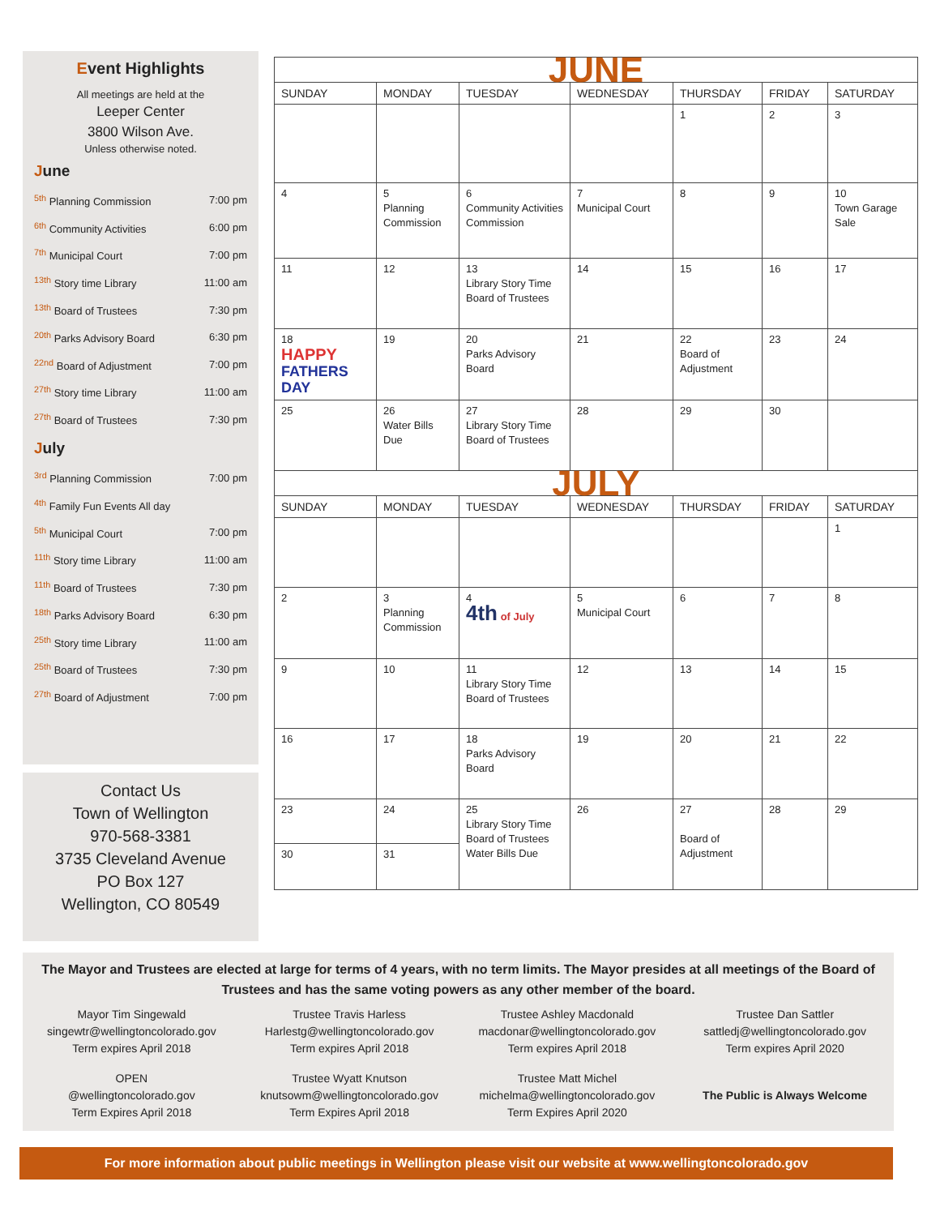Event Highlights
All meetings are held at the
Leeper Center
3800 Wilson Ave.
Unless otherwise noted.
June
<sup>5th</sup> Planning Commission 7:00 pm
<sup>6th</sup> Community Activities 6:00 pm
<sup>7th</sup> Municipal Court 7:00 pm
<sup>13th</sup> Story time Library 11:00 am
<sup>13th</sup> Board of Trustees 7:30 pm
<sup>20th</sup> Parks Advisory Board 6:30 pm
<sup>22nd</sup> Board of Adjustment 7:00 pm
<sup>27th</sup> Story time Library 11:00 am
<sup>27th</sup> Board of Trustees 7:30 pm
July
<sup>3rd</sup> Planning Commission 7:00 pm
<sup>4th</sup> Family Fun Events All day
<sup>5th</sup> Municipal Court 7:00 pm
<sup>11th</sup> Story time Library 11:00 am
<sup>11th</sup> Board of Trustees 7:30 pm
<sup>18th</sup> Parks Advisory Board 6:30 pm
<sup>25th</sup> Story time Library 11:00 am
<sup>25th</sup> Board of Trustees 7:30 pm
<sup>27th</sup> Board of Adjustment 7:00 pm
Contact Us
Town of Wellington
970-568-3381
3735 Cleveland Avenue
PO Box 127
Wellington, CO 80549
| JUNE | | | | | | |
| SUNDAY | MONDAY | TUESDAY | WEDNESDAY | THURSDAY | FRIDAY | SATURDAY |
| | | | | 1 | 2 | 3 |
| 4 | 5 Planning Commission | 6 Community Activities Commission | 7 Municipal Court | 8 | 9 | 10 Town Garage Sale |
| 11 | 12 | 13 Library Story Time Board of Trustees | 14 | 15 | 16 | 17 |
| 18 HAPPY FATHERS DAY | 19 | 20 Parks Advisory Board | 21 | 22 Board of Adjustment | 23 | 24 |
| 25 | 26 Water Bills Due | 27 Library Story Time Board of Trustees | 28 | 29 | 30 | |
| JULY | | | | | | |
| SUNDAY | MONDAY | TUESDAY | WEDNESDAY | THURSDAY | FRIDAY | SATURDAY |
| | | | | | | 1 |
| 2 | 3 Planning Commission | 4 4th of July | 5 Municipal Court | 6 | 7 | 8 |
| 9 | 10 | 11 Library Story Time Board of Trustees | 12 | 13 | 14 | 15 |
| 16 | 17 | 18 Parks Advisory Board | 19 | 20 | 21 | 22 |
| 23 | 24 | 25 Library Story Time Board of Trustees Water Bills Due | 26 | 27 Board of Adjustment | 28 | 29 |
| 30 | 31 | | | | | |
The Mayor and Trustees are elected at large for terms of 4 years, with no term limits. The Mayor presides at all meetings of the Board of Trustees and has the same voting powers as any other member of the board.
Mayor Tim Singewald
singewtr@wellingtoncolorado.gov
Term expires April 2018
Trustee Travis Harless
Harlestg@wellingtoncolorado.gov
Term expires April 2018
Trustee Ashley Macdonald
macdonar@wellingtoncolorado.gov
Term expires April 2018
Trustee Dan Sattler
sattledj@wellingtoncolorado.gov
Term expires April 2020
OPEN
@wellingtoncolorado.gov
Term Expires April 2018
Trustee Wyatt Knutson
knutsowm@wellingtoncolorado.gov
Term Expires April 2018
Trustee Matt Michel
michelma@wellingtoncolorado.gov
Term Expires April 2020
The Public is Always Welcome
For more information about public meetings in Wellington please visit our website at www.wellingtoncolorado.gov